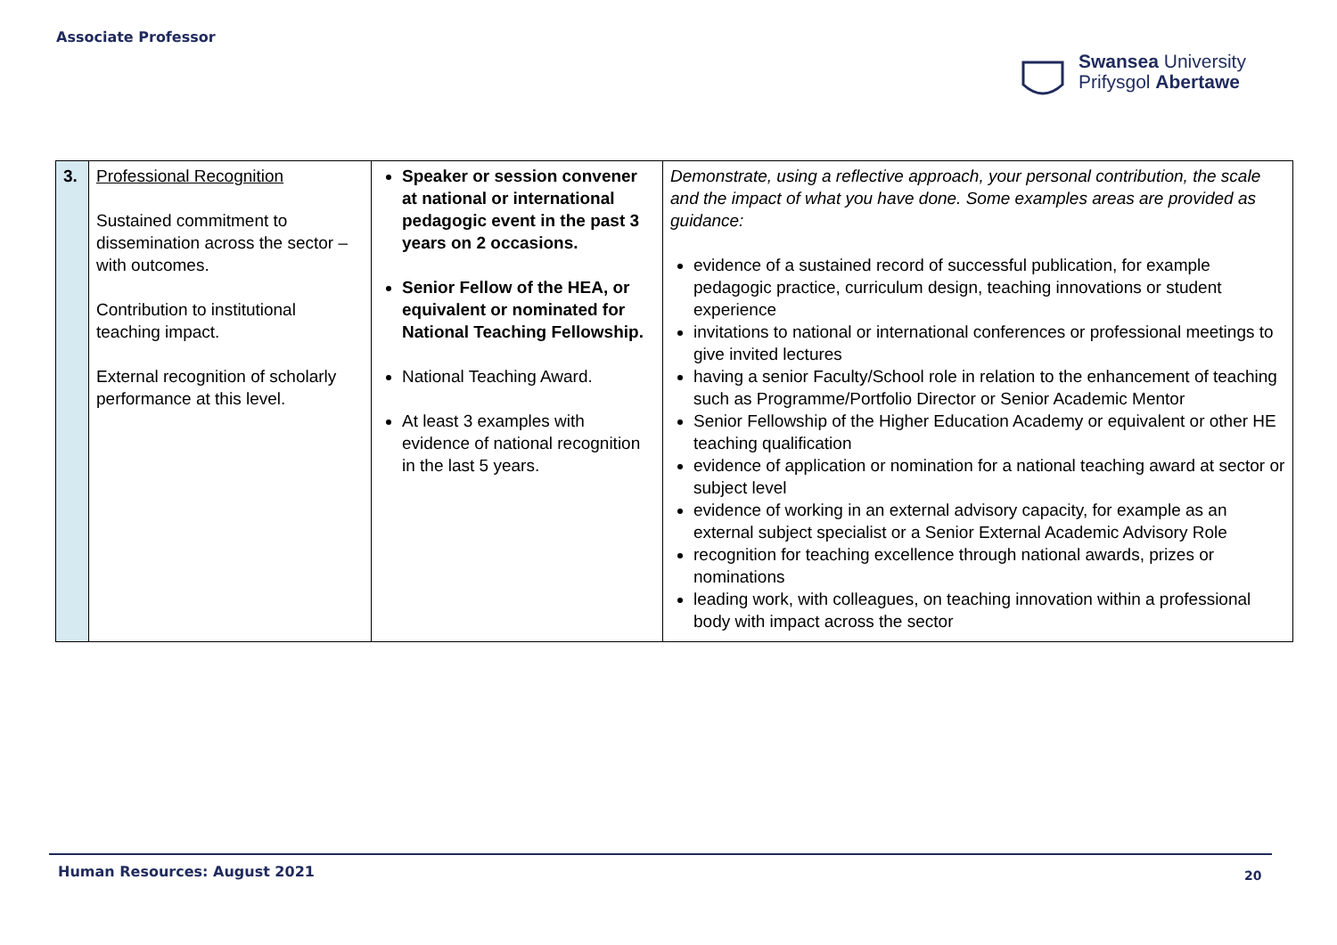Associate Professor
Swansea University
Prifysgol Abertawe
| 3. | Professional Recognition Sustained commitment to dissemination across the sector – with outcomes. Contribution to institutional teaching impact. External recognition of scholarly performance at this level. | Speaker or session convener at national or international pedagogic event in the past 3 years on 2 occasions. Senior Fellow of the HEA, or equivalent or nominated for National Teaching Fellowship. National Teaching Award. At least 3 examples with evidence of national recognition in the last 5 years. | Demonstrate, using a reflective approach, your personal contribution, the scale and the impact of what you have done. Some examples areas are provided as guidance: evidence of a sustained record of successful publication, for example pedagogic practice, curriculum design, teaching innovations or student experience invitations to national or international conferences or professional meetings to give invited lectures having a senior Faculty/School role in relation to the enhancement of teaching such as Programme/Portfolio Director or Senior Academic Mentor Senior Fellowship of the Higher Education Academy or equivalent or other HE teaching qualification evidence of application or nomination for a national teaching award at sector or subject level evidence of working in an external advisory capacity, for example as an external subject specialist or a Senior External Academic Advisory Role recognition for teaching excellence through national awards, prizes or nominations leading work, with colleagues, on teaching innovation within a professional body with impact across the sector |
Human Resources: August 2021 20